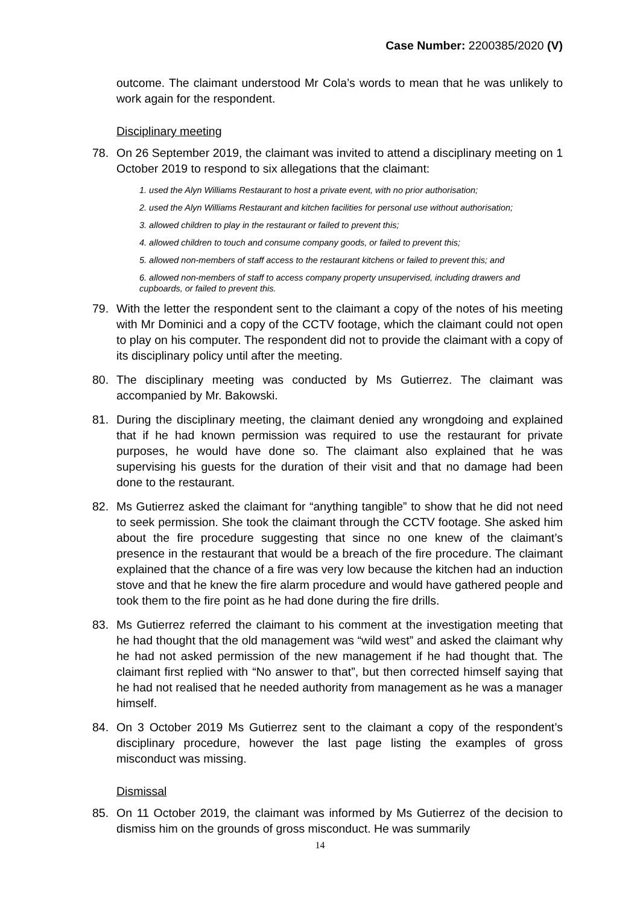Case Number: 2200385/2020 (V)
outcome. The claimant understood Mr Cola’s words to mean that he was unlikely to work again for the respondent.
Disciplinary meeting
78. On 26 September 2019, the claimant was invited to attend a disciplinary meeting on 1 October 2019 to respond to six allegations that the claimant:
1. used the Alyn Williams Restaurant to host a private event, with no prior authorisation;
2. used the Alyn Williams Restaurant and kitchen facilities for personal use without authorisation;
3. allowed children to play in the restaurant or failed to prevent this;
4. allowed children to touch and consume company goods, or failed to prevent this;
5. allowed non-members of staff access to the restaurant kitchens or failed to prevent this; and
6. allowed non-members of staff to access company property unsupervised, including drawers and cupboards, or failed to prevent this.
79. With the letter the respondent sent to the claimant a copy of the notes of his meeting with Mr Dominici and a copy of the CCTV footage, which the claimant could not open to play on his computer. The respondent did not to provide the claimant with a copy of its disciplinary policy until after the meeting.
80. The disciplinary meeting was conducted by Ms Gutierrez. The claimant was accompanied by Mr. Bakowski.
81. During the disciplinary meeting, the claimant denied any wrongdoing and explained that if he had known permission was required to use the restaurant for private purposes, he would have done so. The claimant also explained that he was supervising his guests for the duration of their visit and that no damage had been done to the restaurant.
82. Ms Gutierrez asked the claimant for “anything tangible” to show that he did not need to seek permission. She took the claimant through the CCTV footage. She asked him about the fire procedure suggesting that since no one knew of the claimant’s presence in the restaurant that would be a breach of the fire procedure. The claimant explained that the chance of a fire was very low because the kitchen had an induction stove and that he knew the fire alarm procedure and would have gathered people and took them to the fire point as he had done during the fire drills.
83. Ms Gutierrez referred the claimant to his comment at the investigation meeting that he had thought that the old management was “wild west” and asked the claimant why he had not asked permission of the new management if he had thought that. The claimant first replied with “No answer to that”, but then corrected himself saying that he had not realised that he needed authority from management as he was a manager himself.
84. On 3 October 2019 Ms Gutierrez sent to the claimant a copy of the respondent’s disciplinary procedure, however the last page listing the examples of gross misconduct was missing.
Dismissal
85. On 11 October 2019, the claimant was informed by Ms Gutierrez of the decision to dismiss him on the grounds of gross misconduct. He was summarily
14